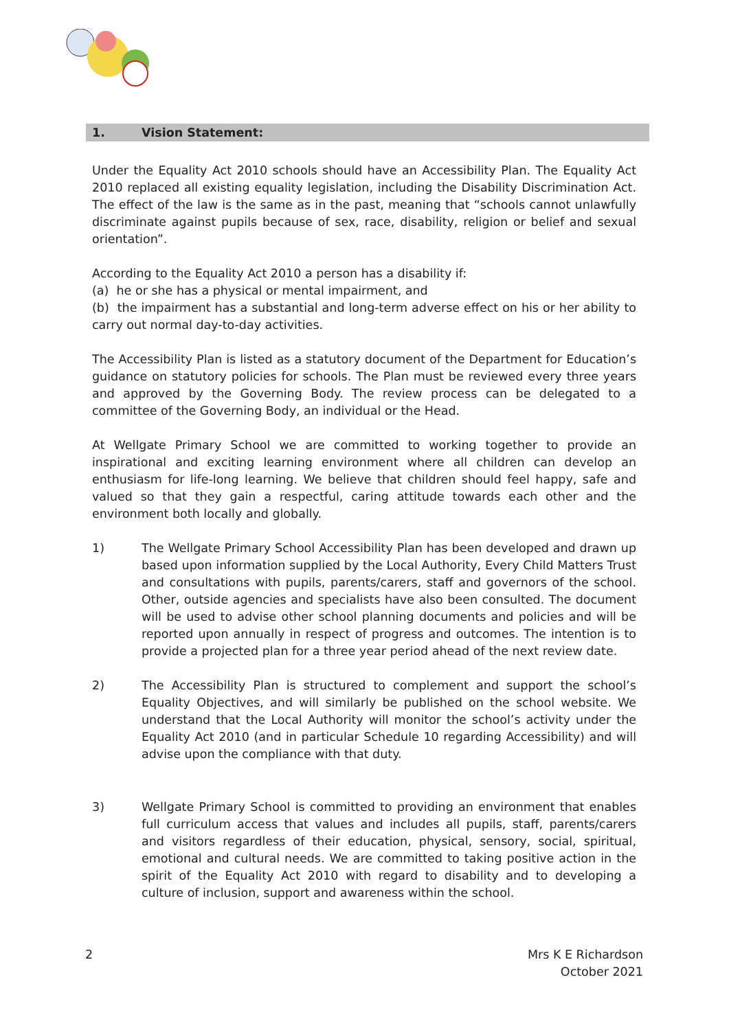1. Vision Statement:
Under the Equality Act 2010 schools should have an Accessibility Plan. The Equality Act 2010 replaced all existing equality legislation, including the Disability Discrimination Act. The effect of the law is the same as in the past, meaning that “schools cannot unlawfully discriminate against pupils because of sex, race, disability, religion or belief and sexual orientation”.
According to the Equality Act 2010 a person has a disability if:
(a) he or she has a physical or mental impairment, and
(b) the impairment has a substantial and long-term adverse effect on his or her ability to carry out normal day-to-day activities.
The Accessibility Plan is listed as a statutory document of the Department for Education’s guidance on statutory policies for schools. The Plan must be reviewed every three years and approved by the Governing Body. The review process can be delegated to a committee of the Governing Body, an individual or the Head.
At Wellgate Primary School we are committed to working together to provide an inspirational and exciting learning environment where all children can develop an enthusiasm for life-long learning. We believe that children should feel happy, safe and valued so that they gain a respectful, caring attitude towards each other and the environment both locally and globally.
1) The Wellgate Primary School Accessibility Plan has been developed and drawn up based upon information supplied by the Local Authority, Every Child Matters Trust and consultations with pupils, parents/carers, staff and governors of the school. Other, outside agencies and specialists have also been consulted. The document will be used to advise other school planning documents and policies and will be reported upon annually in respect of progress and outcomes. The intention is to provide a projected plan for a three year period ahead of the next review date.
2) The Accessibility Plan is structured to complement and support the school’s Equality Objectives, and will similarly be published on the school website. We understand that the Local Authority will monitor the school’s activity under the Equality Act 2010 (and in particular Schedule 10 regarding Accessibility) and will advise upon the compliance with that duty.
3) Wellgate Primary School is committed to providing an environment that enables full curriculum access that values and includes all pupils, staff, parents/carers and visitors regardless of their education, physical, sensory, social, spiritual, emotional and cultural needs. We are committed to taking positive action in the spirit of the Equality Act 2010 with regard to disability and to developing a culture of inclusion, support and awareness within the school.
2 Mrs K E Richardson
October 2021